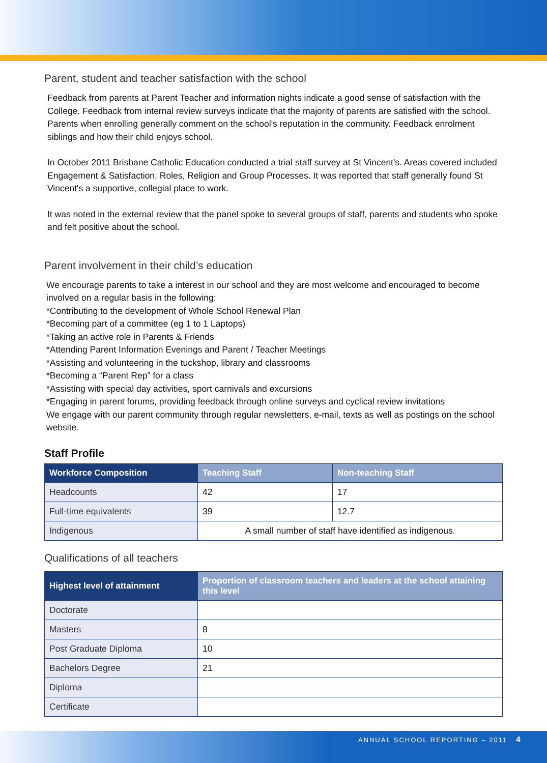Parent, student and teacher satisfaction with the school
Feedback from parents at Parent Teacher and information nights indicate a good sense of satisfaction with the College. Feedback from internal review surveys indicate that the majority of parents are satisfied with the school. Parents when enrolling generally comment on the school's reputation in the community. Feedback enrolment siblings and how their child enjoys school.
In October 2011 Brisbane Catholic Education conducted a trial staff survey at St Vincent's. Areas covered included Engagement & Satisfaction, Roles, Religion and Group Processes. It was reported that staff generally found St Vincent's a supportive, collegial place to work.
It was noted in the external review that the panel spoke to several groups of staff, parents and students who spoke and felt positive about the school.
Parent involvement in their child’s education
We encourage parents to take a interest in our school and they are most welcome and encouraged to become involved on a regular basis in the following:
*Contributing to the development of Whole School Renewal Plan
*Becoming part of a committee (eg 1 to 1 Laptops)
*Taking an active role in Parents & Friends
*Attending Parent Information Evenings and Parent / Teacher Meetings
*Assisting and volunteering in the tuckshop, library and classrooms
*Becoming a “Parent Rep” for a class
*Assisting with special day activities, sport carnivals and excursions
*Engaging in parent forums, providing feedback through online surveys and cyclical review invitations
We engage with our parent community through regular newsletters, e-mail, texts as well as postings on the school website.
Staff Profile
| Workforce Composition | Teaching Staff | Non-teaching Staff |
| --- | --- | --- |
| Headcounts | 42 | 17 |
| Full-time equivalents | 39 | 12.7 |
| Indigenous | A small number of staff have identified as indigenous. | |
Qualifications of all teachers
| Highest level of attainment | Proportion of classroom teachers and leaders at the school attaining this level |
| --- | --- |
| Doctorate | |
| Masters | 8 |
| Post Graduate Diploma | 10 |
| Bachelors Degree | 21 |
| Diploma | |
| Certificate | |
ANNUAL SCHOOL REPORTING – 2011 4